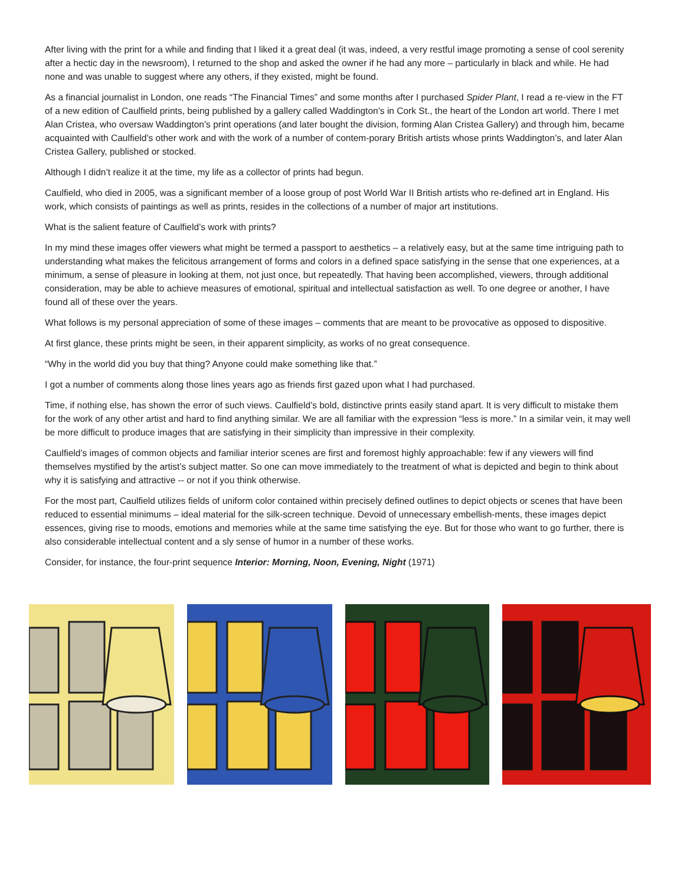After living with the print for a while and finding that I liked it a great deal (it was, indeed, a very restful image promoting a sense of cool serenity after a hectic day in the newsroom), I returned to the shop and asked the owner if he had any more – particularly in black and while. He had none and was unable to suggest where any others, if they existed, might be found.
As a financial journalist in London, one reads “The Financial Times” and some months after I purchased Spider Plant, I read a re-view in the FT of a new edition of Caulfield prints, being published by a gallery called Waddington’s in Cork St., the heart of the London art world. There I met Alan Cristea, who oversaw Waddington’s print operations (and later bought the division, forming Alan Cristea Gallery) and through him, became acquainted with Caulfield’s other work and with the work of a number of contem-porary British artists whose prints Waddington’s, and later Alan Cristea Gallery, published or stocked.
Although I didn’t realize it at the time, my life as a collector of prints had begun.
Caulfield, who died in 2005, was a significant member of a loose group of post World War II British artists who re-defined art in England. His work, which consists of paintings as well as prints, resides in the collections of a number of major art institutions.
What is the salient feature of Caulfield’s work with prints?
In my mind these images offer viewers what might be termed a passport to aesthetics – a relatively easy, but at the same time intriguing path to understanding what makes the felicitous arrangement of forms and colors in a defined space satisfying in the sense that one experiences, at a minimum, a sense of pleasure in looking at them, not just once, but repeatedly. That having been accomplished, viewers, through additional consideration, may be able to achieve measures of emotional, spiritual and intellectual satisfaction as well. To one degree or another, I have found all of these over the years.
What follows is my personal appreciation of some of these images – comments that are meant to be provocative as opposed to dispositive.
At first glance, these prints might be seen, in their apparent simplicity, as works of no great consequence.
“Why in the world did you buy that thing? Anyone could make something like that.”
I got a number of comments along those lines years ago as friends first gazed upon what I had purchased.
Time, if nothing else, has shown the error of such views. Caulfield’s bold, distinctive prints easily stand apart. It is very difficult to mistake them for the work of any other artist and hard to find anything similar. We are all familiar with the expression “less is more.” In a similar vein, it may well be more difficult to produce images that are satisfying in their simplicity than impressive in their complexity.
Caulfield’s images of common objects and familiar interior scenes are first and foremost highly approachable: few if any viewers will find themselves mystified by the artist’s subject matter. So one can move immediately to the treatment of what is depicted and begin to think about why it is satisfying and attractive -- or not if you think otherwise.
For the most part, Caulfield utilizes fields of uniform color contained within precisely defined outlines to depict objects or scenes that have been reduced to essential minimums – ideal material for the silk-screen technique. Devoid of unnecessary embellish-ments, these images depict essences, giving rise to moods, emotions and memories while at the same time satisfying the eye. But for those who want to go further, there is also considerable intellectual content and a sly sense of humor in a number of these works.
Consider, for instance, the four-print sequence Interior: Morning, Noon, Evening, Night (1971)